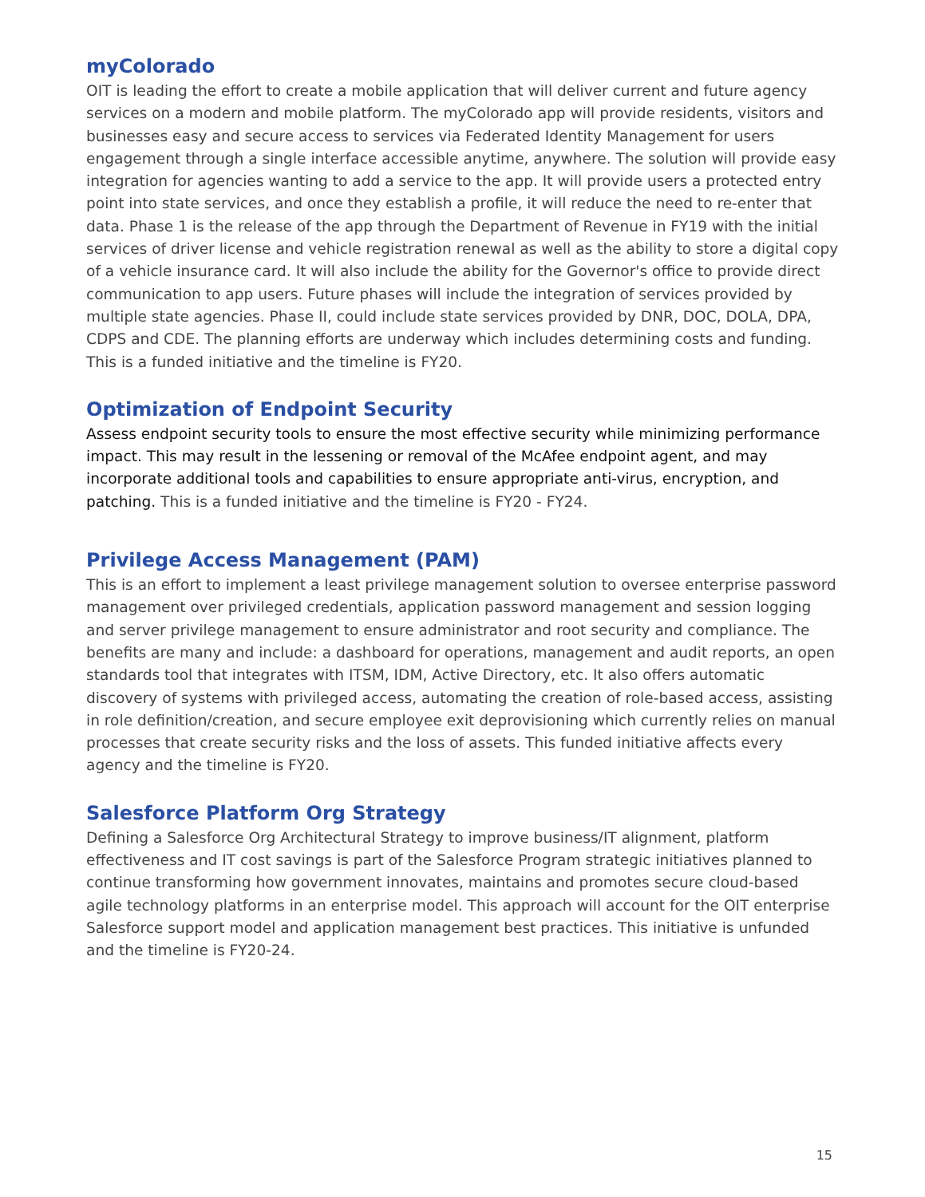myColorado
OIT is leading the effort to create a mobile application that will deliver current and future agency services on a modern and mobile platform. The myColorado app will provide residents, visitors and businesses easy and secure access to services via Federated Identity Management for users engagement through a single interface accessible anytime, anywhere. The solution will provide easy integration for agencies wanting to add a service to the app. It will provide users a protected entry point into state services, and once they establish a profile, it will reduce the need to re-enter that data. Phase 1 is the release of the app through the Department of Revenue in FY19 with the initial services of driver license and vehicle registration renewal as well as the ability to store a digital copy of a vehicle insurance card. It will also include the ability for the Governor's office to provide direct communication to app users. Future phases will include the integration of services provided by multiple state agencies. Phase II, could include state services provided by DNR, DOC, DOLA, DPA, CDPS and CDE. The planning efforts are underway which includes determining costs and funding. This is a funded initiative and the timeline is FY20.
Optimization of Endpoint Security
Assess endpoint security tools to ensure the most effective security while minimizing performance impact. This may result in the lessening or removal of the McAfee endpoint agent, and may incorporate additional tools and capabilities to ensure appropriate anti-virus, encryption, and patching. This is a funded initiative and the timeline is FY20 - FY24.
Privilege Access Management (PAM)
This is an effort to implement a least privilege management solution to oversee enterprise password management over privileged credentials, application password management and session logging and server privilege management to ensure administrator and root security and compliance. The benefits are many and include: a dashboard for operations, management and audit reports, an open standards tool that integrates with ITSM, IDM, Active Directory, etc. It also offers automatic discovery of systems with privileged access, automating the creation of role-based access, assisting in role definition/creation, and secure employee exit deprovisioning which currently relies on manual processes that create security risks and the loss of assets. This funded initiative affects every agency and the timeline is FY20.
Salesforce Platform Org Strategy
Defining a Salesforce Org Architectural Strategy to improve business/IT alignment, platform effectiveness and IT cost savings is part of the Salesforce Program strategic initiatives planned to continue transforming how government innovates, maintains and promotes secure cloud-based agile technology platforms in an enterprise model. This approach will account for the OIT enterprise Salesforce support model and application management best practices. This initiative is unfunded and the timeline is FY20-24.
15